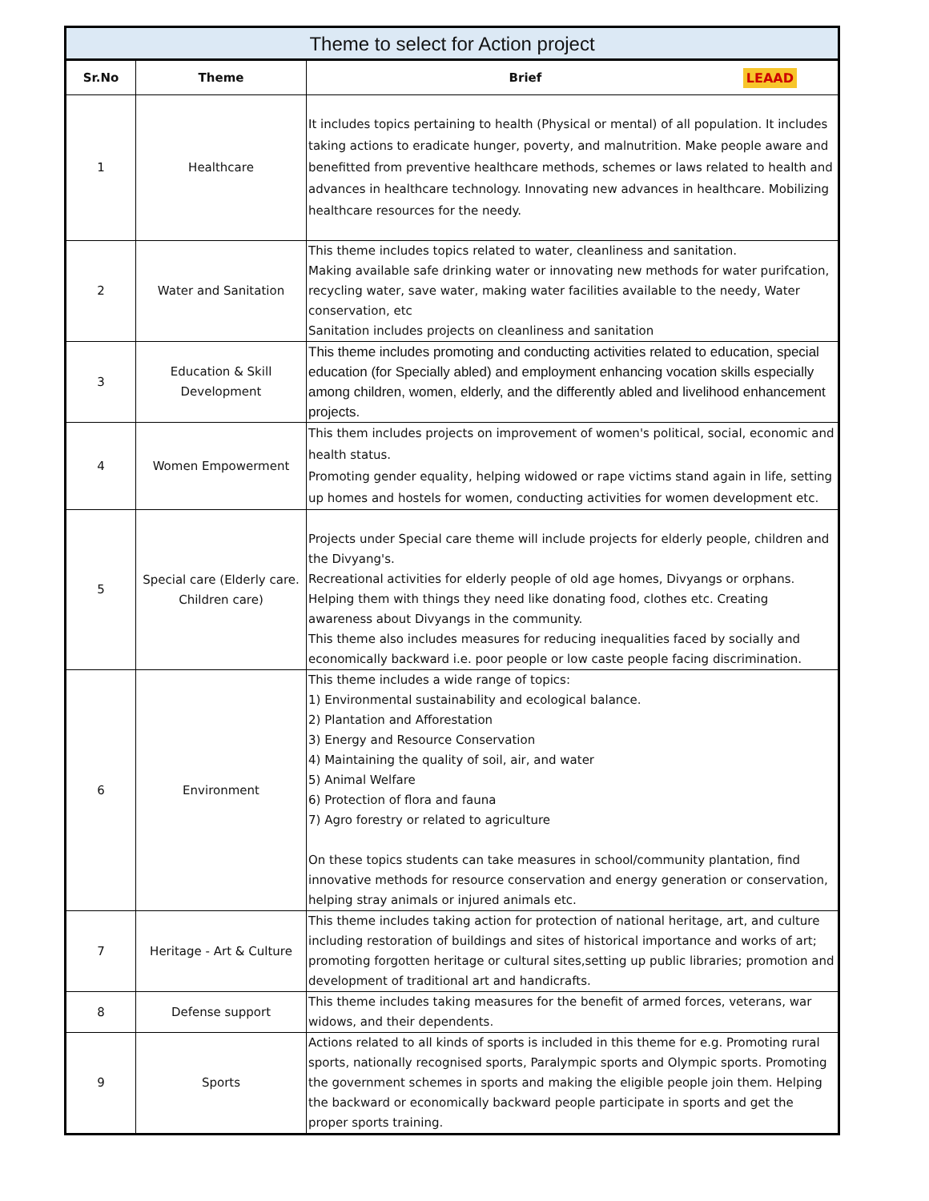| Theme to select for Action project | | |
| --- | --- | --- |
| Sr.No | Theme | Brief LEAAD |
| 1 | Healthcare | It includes topics pertaining to health (Physical or mental) of all population. It includes taking actions to eradicate hunger, poverty, and malnutrition. Make people aware and benefitted from preventive healthcare methods, schemes or laws related to health and advances in healthcare technology. Innovating new advances in healthcare. Mobilizing healthcare resources for the needy. |
| 2 | Water and Sanitation | This theme includes topics related to water, cleanliness and sanitation. Making available safe drinking water or innovating new methods for water purifcation, recycling water, save water, making water facilities available to the needy, Water conservation, etc Sanitation includes projects on cleanliness and sanitation |
| 3 | Education & Skill Development | This theme includes promoting and conducting activities related to education, special education (for Specially abled) and employment enhancing vocation skills especially among children, women, elderly, and the differently abled and livelihood enhancement projects. |
| 4 | Women Empowerment | This them includes projects on improvement of women's political, social, economic and health status. Promoting gender equality, helping widowed or rape victims stand again in life, setting up homes and hostels for women, conducting activities for women development etc. |
| 5 | Special care (Elderly care. Children care) | Projects under Special care theme will include projects for elderly people, children and the Divyang's. Recreational activities for elderly people of old age homes, Divyangs or orphans. Helping them with things they need like donating food, clothes etc. Creating awareness about Divyangs in the community. This theme also includes measures for reducing inequalities faced by socially and economically backward i.e. poor people or low caste people facing discrimination. |
| 6 | Environment | This theme includes a wide range of topics: 1) Environmental sustainability and ecological balance. 2) Plantation and Afforestation 3) Energy and Resource Conservation 4) Maintaining the quality of soil, air, and water 5) Animal Welfare 6) Protection of flora and fauna 7) Agro forestry or related to agriculture On these topics students can take measures in school/community plantation, find innovative methods for resource conservation and energy generation or conservation, helping stray animals or injured animals etc. |
| 7 | Heritage - Art & Culture | This theme includes taking action for protection of national heritage, art, and culture including restoration of buildings and sites of historical importance and works of art; promoting forgotten heritage or cultural sites,setting up public libraries; promotion and development of traditional art and handicrafts. |
| 8 | Defense support | This theme includes taking measures for the benefit of armed forces, veterans, war widows, and their dependents. |
| 9 | Sports | Actions related to all kinds of sports is included in this theme for e.g. Promoting rural sports, nationally recognised sports, Paralympic sports and Olympic sports. Promoting the government schemes in sports and making the eligible people join them. Helping the backward or economically backward people participate in sports and get the proper sports training. |